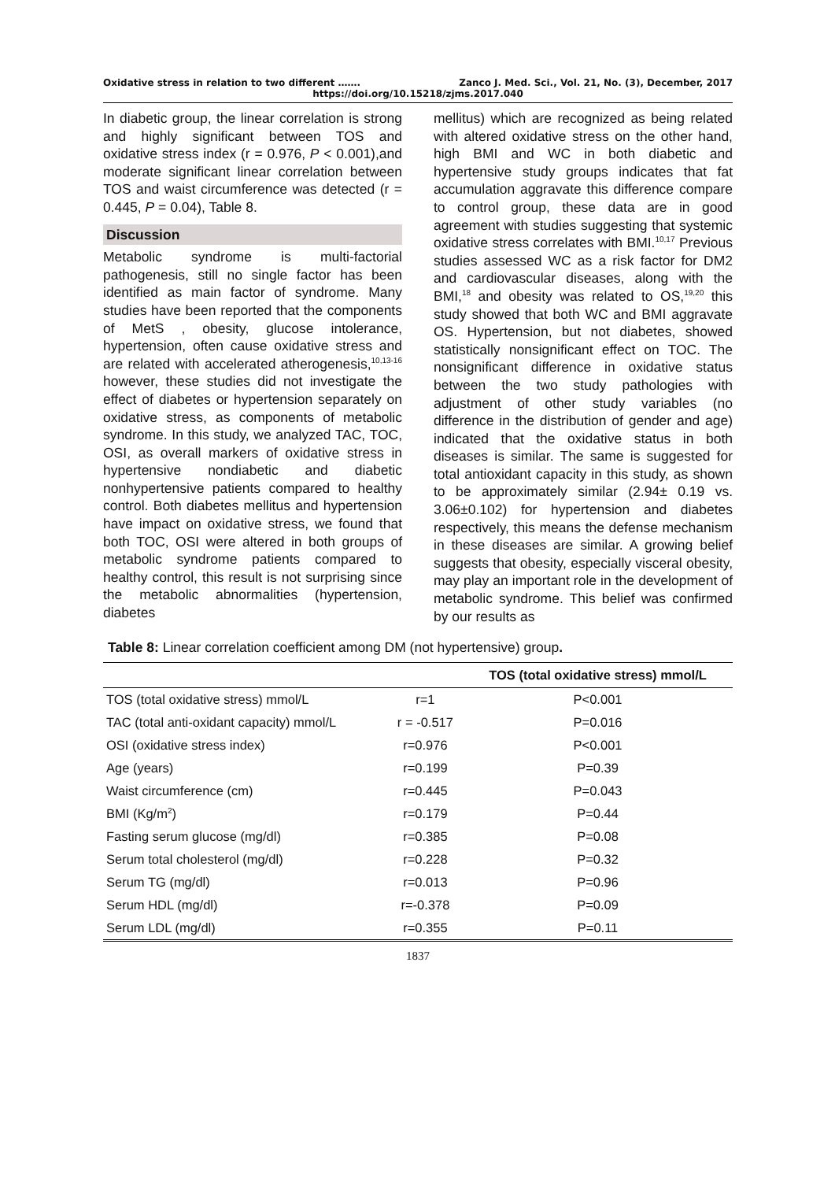Oxidative stress in relation to two different ……. Zanco J. Med. Sci., Vol. 21, No. (3), December, 2017
https://doi.org/10.15218/zjms.2017.040
In diabetic group, the linear correlation is strong and highly significant between TOS and oxidative stress index (r = 0.976, P < 0.001),and moderate significant linear correlation between TOS and waist circumference was detected (r = 0.445, P = 0.04), Table 8.
Discussion
Metabolic syndrome is multi-factorial pathogenesis, still no single factor has been identified as main factor of syndrome. Many studies have been reported that the components of MetS , obesity, glucose intolerance, hypertension, often cause oxidative stress and are related with accelerated atherogenesis,<sup>10,13-16</sup> however, these studies did not investigate the effect of diabetes or hypertension separately on oxidative stress, as components of metabolic syndrome. In this study, we analyzed TAC, TOC, OSI, as overall markers of oxidative stress in hypertensive nondiabetic and diabetic nonhypertensive patients compared to healthy control. Both diabetes mellitus and hypertension have impact on oxidative stress, we found that both TOC, OSI were altered in both groups of metabolic syndrome patients compared to healthy control, this result is not surprising since the metabolic abnormalities (hypertension, diabetes
mellitus) which are recognized as being related with altered oxidative stress on the other hand, high BMI and WC in both diabetic and hypertensive study groups indicates that fat accumulation aggravate this difference compare to control group, these data are in good agreement with studies suggesting that systemic oxidative stress correlates with BMI.<sup>10,17</sup> Previous studies assessed WC as a risk factor for DM2 and cardiovascular diseases, along with the BMI,<sup>18</sup> and obesity was related to OS,<sup>19,20</sup> this study showed that both WC and BMI aggravate OS. Hypertension, but not diabetes, showed statistically nonsignificant effect on TOC. The nonsignificant difference in oxidative status between the two study pathologies with adjustment of other study variables (no difference in the distribution of gender and age) indicated that the oxidative status in both diseases is similar. The same is suggested for total antioxidant capacity in this study, as shown to be approximately similar (2.94± 0.19 vs. 3.06±0.102) for hypertension and diabetes respectively, this means the defense mechanism in these diseases are similar. A growing belief suggests that obesity, especially visceral obesity, may play an important role in the development of metabolic syndrome. This belief was confirmed by our results as
Table 8: Linear correlation coefficient among DM (not hypertensive) group.
| | | TOS (total oxidative stress) mmol/L |
| --- | --- | --- |
| TOS (total oxidative stress) mmol/L | r=1 | P<0.001 |
| TAC (total anti-oxidant capacity) mmol/L | r = -0.517 | P=0.016 |
| OSI (oxidative stress index) | r=0.976 | P<0.001 |
| Age (years) | r=0.199 | P=0.39 |
| Waist circumference (cm) | r=0.445 | P=0.043 |
| BMI (Kg/m<sup>2</sup>) | r=0.179 | P=0.44 |
| Fasting serum glucose (mg/dl) | r=0.385 | P=0.08 |
| Serum total cholesterol (mg/dl) | r=0.228 | P=0.32 |
| Serum TG (mg/dl) | r=0.013 | P=0.96 |
| Serum HDL (mg/dl) | r=-0.378 | P=0.09 |
| Serum LDL (mg/dl) | r=0.355 | P=0.11 |
1837